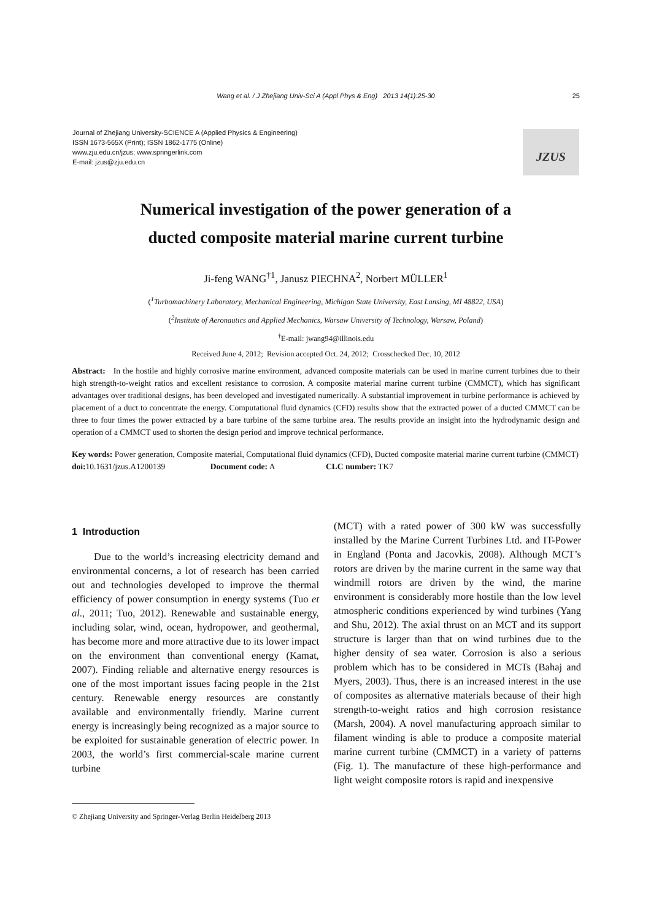Wang et al. / J Zhejiang Univ-Sci A (Appl Phys & Eng) 2013 14(1):25-30 25
Journal of Zhejiang University-SCIENCE A (Applied Physics & Engineering)
ISSN 1673-565X (Print); ISSN 1862-1775 (Online)
www.zju.edu.cn/jzus; www.springerlink.com
E-mail: jzus@zju.edu.cn
JZUS
Numerical investigation of the power generation of a
ducted composite material marine current turbine
Ji-feng WANG<sup>†1</sup>, Janusz PIECHNA<sup>2</sup>, Norbert MÜLLER<sup>1</sup>
(<sup>1</sup>Turbomachinery Laboratory, Mechanical Engineering, Michigan State University, East Lansing, MI 48822, USA)
(<sup>2</sup>Institute of Aeronautics and Applied Mechanics, Warsaw University of Technology, Warsaw, Poland)
<sup>†</sup> E-mail: jwang94@illinois.edu
Received June 4, 2012; Revision accepted Oct. 24, 2012; Crosschecked Dec. 10, 2012
Abstract: In the hostile and highly corrosive marine environment, advanced composite materials can be used in marine current turbines due to their high strength-to-weight ratios and excellent resistance to corrosion. A composite material marine current turbine (CMMCT), which has significant advantages over traditional designs, has been developed and investigated numerically. A substantial improvement in turbine performance is achieved by placement of a duct to concentrate the energy. Computational fluid dynamics (CFD) results show that the extracted power of a ducted CMMCT can be three to four times the power extracted by a bare turbine of the same turbine area. The results provide an insight into the hydrodynamic design and operation of a CMMCT used to shorten the design period and improve technical performance.
Key words: Power generation, Composite material, Computational fluid dynamics (CFD), Ducted composite material marine current turbine (CMMCT)
doi: 10.1631/jzus.A1200139 Document code: A CLC number: TK7
1 Introduction
Due to the world’s increasing electricity demand and environmental concerns, a lot of research has been carried out and technologies developed to improve the thermal efficiency of power consumption in energy systems (Tuo et al., 2011; Tuo, 2012). Renewable and sustainable energy, including solar, wind, ocean, hydropower, and geothermal, has become more and more attractive due to its lower impact on the environment than conventional energy (Kamat, 2007). Finding reliable and alternative energy resources is one of the most important issues facing people in the 21st century. Renewable energy resources are constantly available and environmentally friendly. Marine current energy is increasingly being recognized as a major source to be exploited for sustainable generation of electric power. In 2003, the world’s first commercial-scale marine current turbine
(MCT) with a rated power of 300 kW was successfully installed by the Marine Current Turbines Ltd. and IT-Power in England (Ponta and Jacovkis, 2008). Although MCT’s rotors are driven by the marine current in the same way that windmill rotors are driven by the wind, the marine environment is considerably more hostile than the low level atmospheric conditions experienced by wind turbines (Yang and Shu, 2012). The axial thrust on an MCT and its support structure is larger than that on wind turbines due to the higher density of sea water. Corrosion is also a serious problem which has to be considered in MCTs (Bahaj and Myers, 2003). Thus, there is an increased interest in the use of composites as alternative materials because of their high strength-to-weight ratios and high corrosion resistance (Marsh, 2004). A novel manufacturing approach similar to filament winding is able to produce a composite material marine current turbine (CMMCT) in a variety of patterns (Fig. 1). The manufacture of these high-performance and light weight composite rotors is rapid and inexpensive
© Zhejiang University and Springer-Verlag Berlin Heidelberg 2013